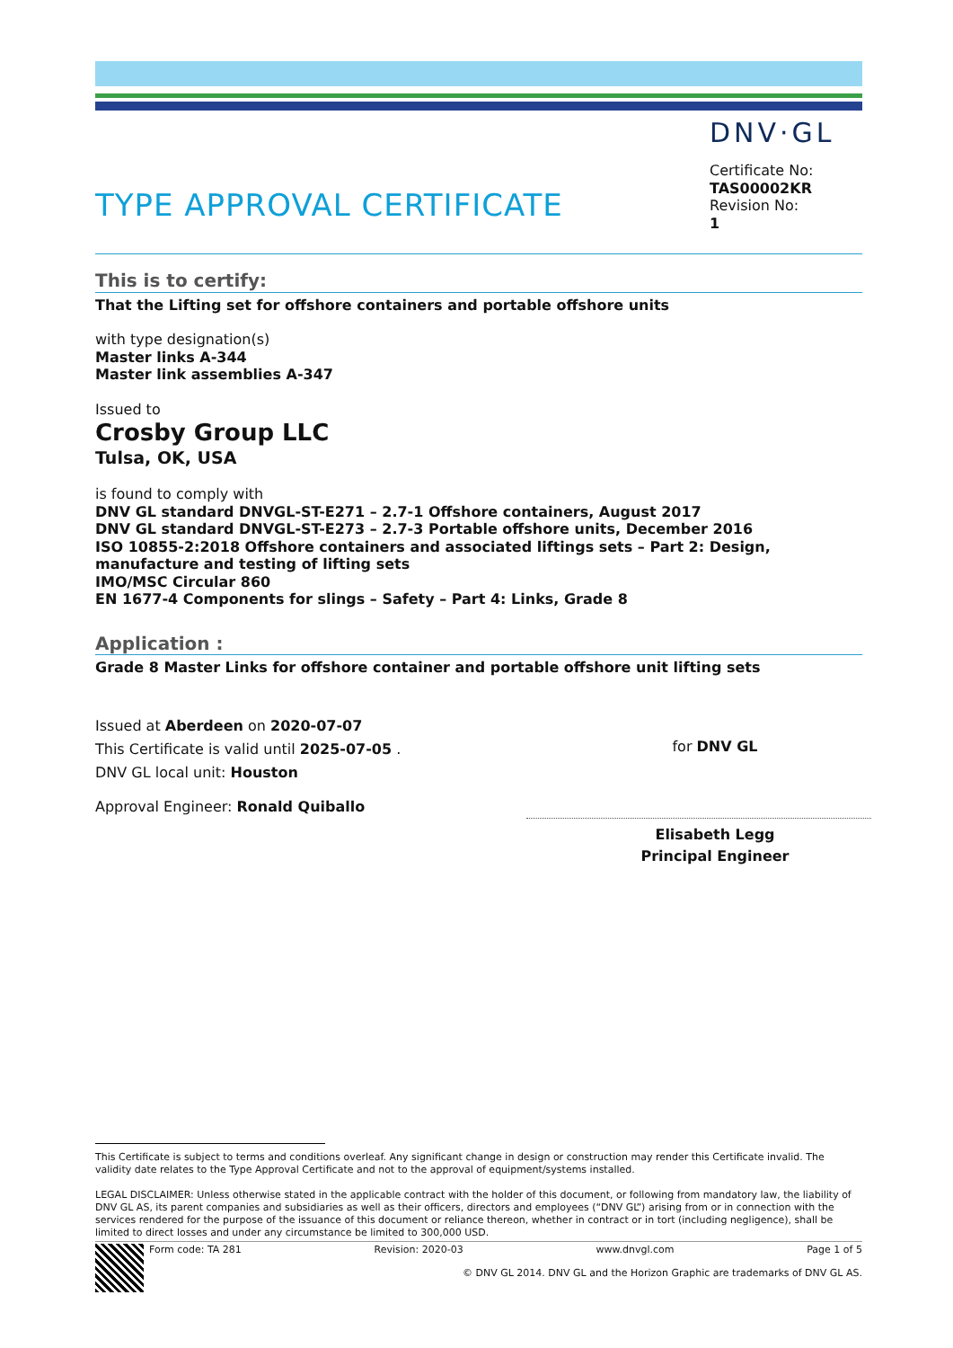DNV·GL
TYPE APPROVAL CERTIFICATE
Certificate No:
TAS00002KR
Revision No:
1
This is to certify:
That the Lifting set for offshore containers and portable offshore units
with type designation(s)
Master links A-344
Master link assemblies A-347
Issued to
Crosby Group LLC
Tulsa, OK, USA
is found to comply with
DNV GL standard DNVGL-ST-E271 – 2.7-1 Offshore containers, August 2017
DNV GL standard DNVGL-ST-E273 – 2.7-3 Portable offshore units, December 2016
ISO 10855-2:2018 Offshore containers and associated liftings sets – Part 2: Design, manufacture and testing of lifting sets
IMO/MSC Circular 860
EN 1677-4 Components for slings – Safety – Part 4: Links, Grade 8
Application :
Grade 8 Master Links for offshore container and portable offshore unit lifting sets
Issued at Aberdeen on 2020-07-07
This Certificate is valid until 2025-07-05 .
DNV GL local unit: Houston
Approval Engineer: Ronald Quiballo
for DNV GL
Elisabeth Legg
Principal Engineer
This Certificate is subject to terms and conditions overleaf. Any significant change in design or construction may render this Certificate invalid. The validity date relates to the Type Approval Certificate and not to the approval of equipment/systems installed.
LEGAL DISCLAIMER: Unless otherwise stated in the applicable contract with the holder of this document, or following from mandatory law, the liability of DNV GL AS, its parent companies and subsidiaries as well as their officers, directors and employees (“DNV GL”) arising from or in connection with the services rendered for the purpose of the issuance of this document or reliance thereon, whether in contract or in tort (including negligence), shall be limited to direct losses and under any circumstance be limited to 300,000 USD.
Form code: TA 281 Revision: 2020-03 www.dnvgl.com Page 1 of 5
© DNV GL 2014. DNV GL and the Horizon Graphic are trademarks of DNV GL AS.